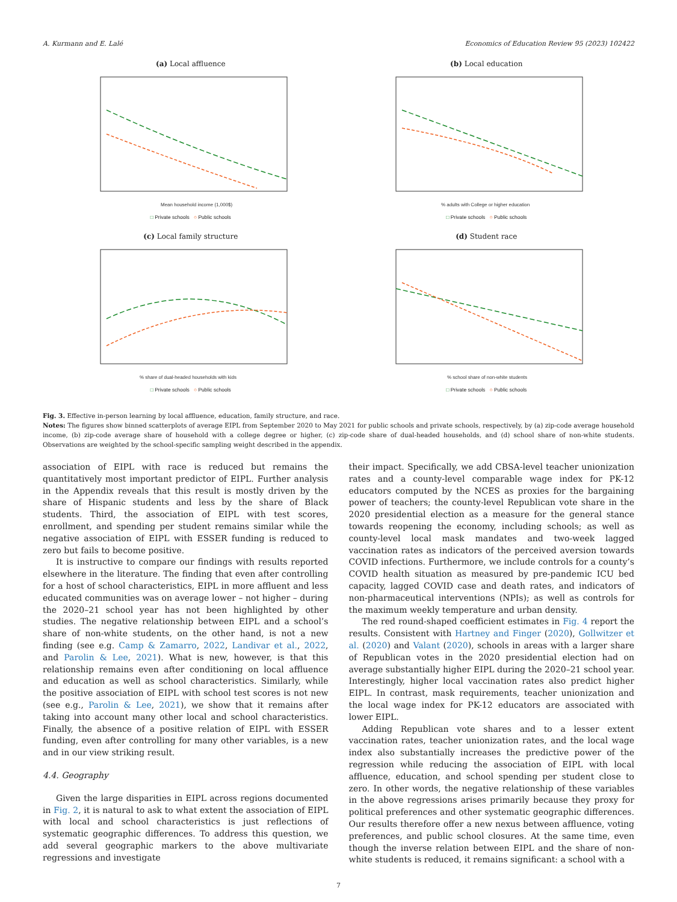A. Kurmann and E. Lalé Economics of Education Review 95 (2023) 102422
(a) Local affluence
Mean household income (1,000$)
□ Private schools ○ Public schools
(b) Local education
% adults with College or higher education
□ Private schools ○ Public schools
(c) Local family structure
% share of dual-headed households with kids
□ Private schools ○ Public schools
(d) Student race
% school share of non-white students
□ Private schools ○ Public schools
Fig. 3. Effective in-person learning by local affluence, education, family structure, and race.
Notes: The figures show binned scatterplots of average EIPL from September 2020 to May 2021 for public schools and private schools, respectively, by (a) zip-code average household income, (b) zip-code average share of household with a college degree or higher, (c) zip-code share of dual-headed households, and (d) school share of non-white students. Observations are weighted by the school-specific sampling weight described in the appendix.
association of EIPL with race is reduced but remains the quantitatively most important predictor of EIPL. Further analysis in the Appendix reveals that this result is mostly driven by the share of Hispanic students and less by the share of Black students. Third, the association of EIPL with test scores, enrollment, and spending per student remains similar while the negative association of EIPL with ESSER funding is reduced to zero but fails to become positive.
It is instructive to compare our findings with results reported elsewhere in the literature. The finding that even after controlling for a host of school characteristics, EIPL in more affluent and less educated communities was on average lower – not higher – during the 2020–21 school year has not been highlighted by other studies. The negative relationship between EIPL and a school’s share of non-white students, on the other hand, is not a new finding (see e.g. Camp & Zamarro, 2022, Landivar et al., 2022, and Parolin & Lee, 2021). What is new, however, is that this relationship remains even after conditioning on local affluence and education as well as school characteristics. Similarly, while the positive association of EIPL with school test scores is not new (see e.g., Parolin & Lee, 2021), we show that it remains after taking into account many other local and school characteristics. Finally, the absence of a positive relation of EIPL with ESSER funding, even after controlling for many other variables, is a new and in our view striking result.
4.4. Geography
Given the large disparities in EIPL across regions documented in Fig. 2, it is natural to ask to what extent the association of EIPL with local and school characteristics is just reflections of systematic geographic differences. To address this question, we add several geographic markers to the above multivariate regressions and investigate
their impact. Specifically, we add CBSA-level teacher unionization rates and a county-level comparable wage index for PK-12 educators computed by the NCES as proxies for the bargaining power of teachers; the county-level Republican vote share in the 2020 presidential election as a measure for the general stance towards reopening the economy, including schools; as well as county-level local mask mandates and two-week lagged vaccination rates as indicators of the perceived aversion towards COVID infections. Furthermore, we include controls for a county’s COVID health situation as measured by pre-pandemic ICU bed capacity, lagged COVID case and death rates, and indicators of non-pharmaceutical interventions (NPIs); as well as controls for the maximum weekly temperature and urban density.
The red round-shaped coefficient estimates in Fig. 4 report the results. Consistent with Hartney and Finger (2020), Gollwitzer et al. (2020) and Valant (2020), schools in areas with a larger share of Republican votes in the 2020 presidential election had on average substantially higher EIPL during the 2020–21 school year. Interestingly, higher local vaccination rates also predict higher EIPL. In contrast, mask requirements, teacher unionization and the local wage index for PK-12 educators are associated with lower EIPL.
Adding Republican vote shares and to a lesser extent vaccination rates, teacher unionization rates, and the local wage index also substantially increases the predictive power of the regression while reducing the association of EIPL with local affluence, education, and school spending per student close to zero. In other words, the negative relationship of these variables in the above regressions arises primarily because they proxy for political preferences and other systematic geographic differences. Our results therefore offer a new nexus between affluence, voting preferences, and public school closures. At the same time, even though the inverse relation between EIPL and the share of non-white students is reduced, it remains significant: a school with a
7